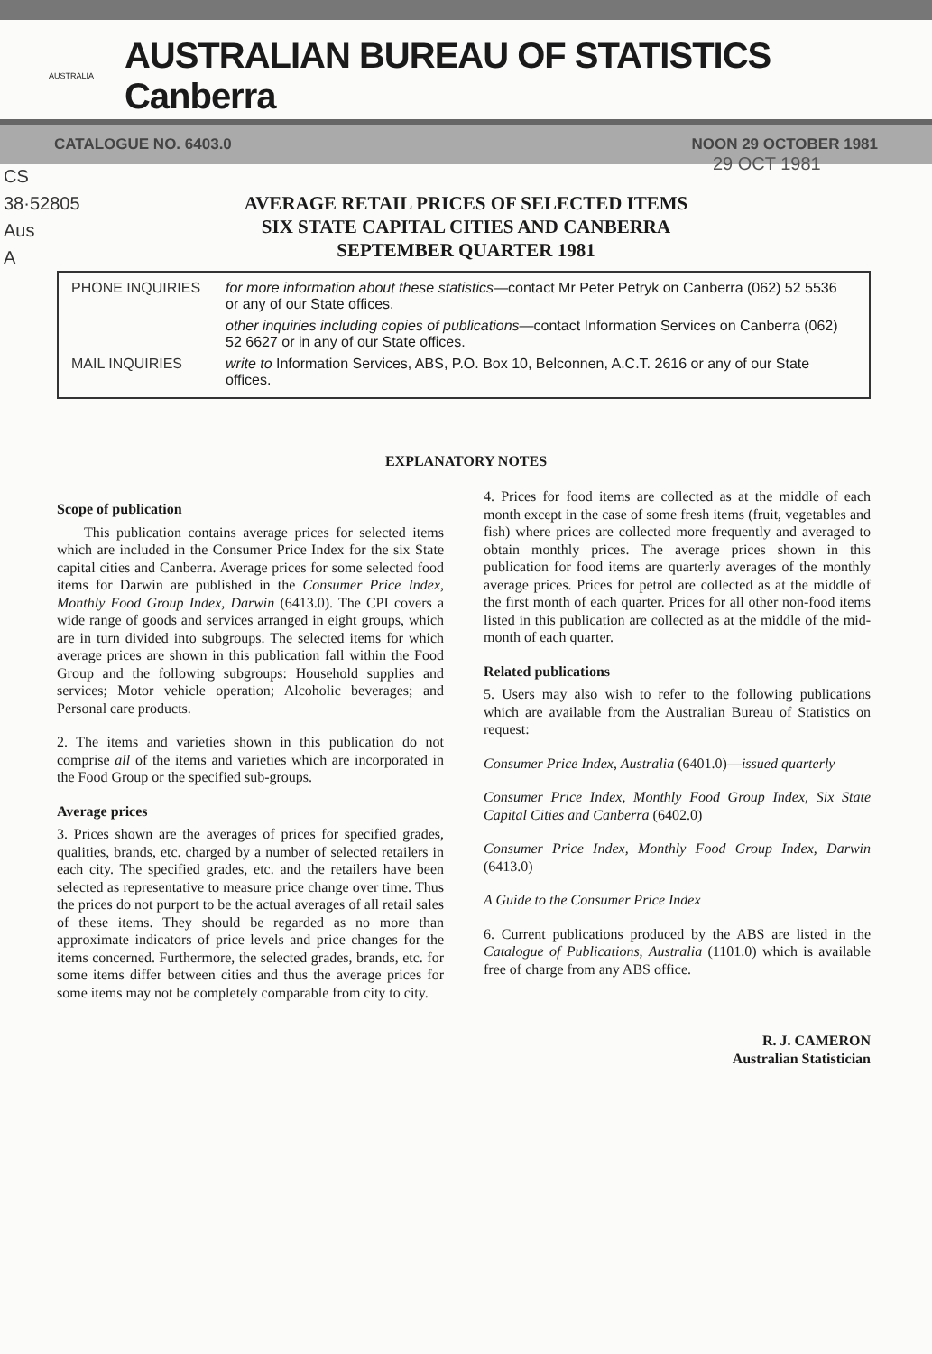AUSTRALIA
AUSTRALIAN BUREAU OF STATISTICS Canberra
CATALOGUE NO. 6403.0 NOON 29 OCTOBER 1981
CS
38·52805
Aus
A
29 OCT 1981
AVERAGE RETAIL PRICES OF SELECTED ITEMS
SIX STATE CAPITAL CITIES AND CANBERRA
SEPTEMBER QUARTER 1981
| PHONE INQUIRIES | for more information about these statistics —contact Mr Peter Petryk on Canberra (062) 52 5536 or any of our State offices. |
| | other inquiries including copies of publications —contact Information Services on Canberra (062) 52 6627 or in any of our State offices. |
| MAIL INQUIRIES | write to Information Services, ABS, P.O. Box 10, Belconnen, A.C.T. 2616 or any of our State offices. |
EXPLANATORY NOTES
Scope of publication
This publication contains average prices for selected items which are included in the Consumer Price Index for the six State capital cities and Canberra. Average prices for some selected food items for Darwin are published in the Consumer Price Index, Monthly Food Group Index, Darwin (6413.0). The CPI covers a wide range of goods and services arranged in eight groups, which are in turn divided into subgroups. The selected items for which average prices are shown in this publication fall within the Food Group and the following subgroups: Household supplies and services; Motor vehicle operation; Alcoholic beverages; and Personal care products.
2. The items and varieties shown in this publication do not comprise all of the items and varieties which are incorporated in the Food Group or the specified sub-groups.
Average prices
3. Prices shown are the averages of prices for specified grades, qualities, brands, etc. charged by a number of selected retailers in each city. The specified grades, etc. and the retailers have been selected as representative to measure price change over time. Thus the prices do not purport to be the actual averages of all retail sales of these items. They should be regarded as no more than approximate indicators of price levels and price changes for the items concerned. Furthermore, the selected grades, brands, etc. for some items differ between cities and thus the average prices for some items may not be completely comparable from city to city.
4. Prices for food items are collected as at the middle of each month except in the case of some fresh items (fruit, vegetables and fish) where prices are collected more frequently and averaged to obtain monthly prices. The average prices shown in this publication for food items are quarterly averages of the monthly average prices. Prices for petrol are collected as at the middle of the first month of each quarter. Prices for all other non-food items listed in this publication are collected as at the middle of the mid-month of each quarter.
Related publications
5. Users may also wish to refer to the following publications which are available from the Australian Bureau of Statistics on request:
Consumer Price Index, Australia (6401.0)—issued quarterly
Consumer Price Index, Monthly Food Group Index, Six State Capital Cities and Canberra (6402.0)
Consumer Price Index, Monthly Food Group Index, Darwin (6413.0)
A Guide to the Consumer Price Index
6. Current publications produced by the ABS are listed in the Catalogue of Publications, Australia (1101.0) which is available free of charge from any ABS office.
R. J. CAMERON
Australian Statistician